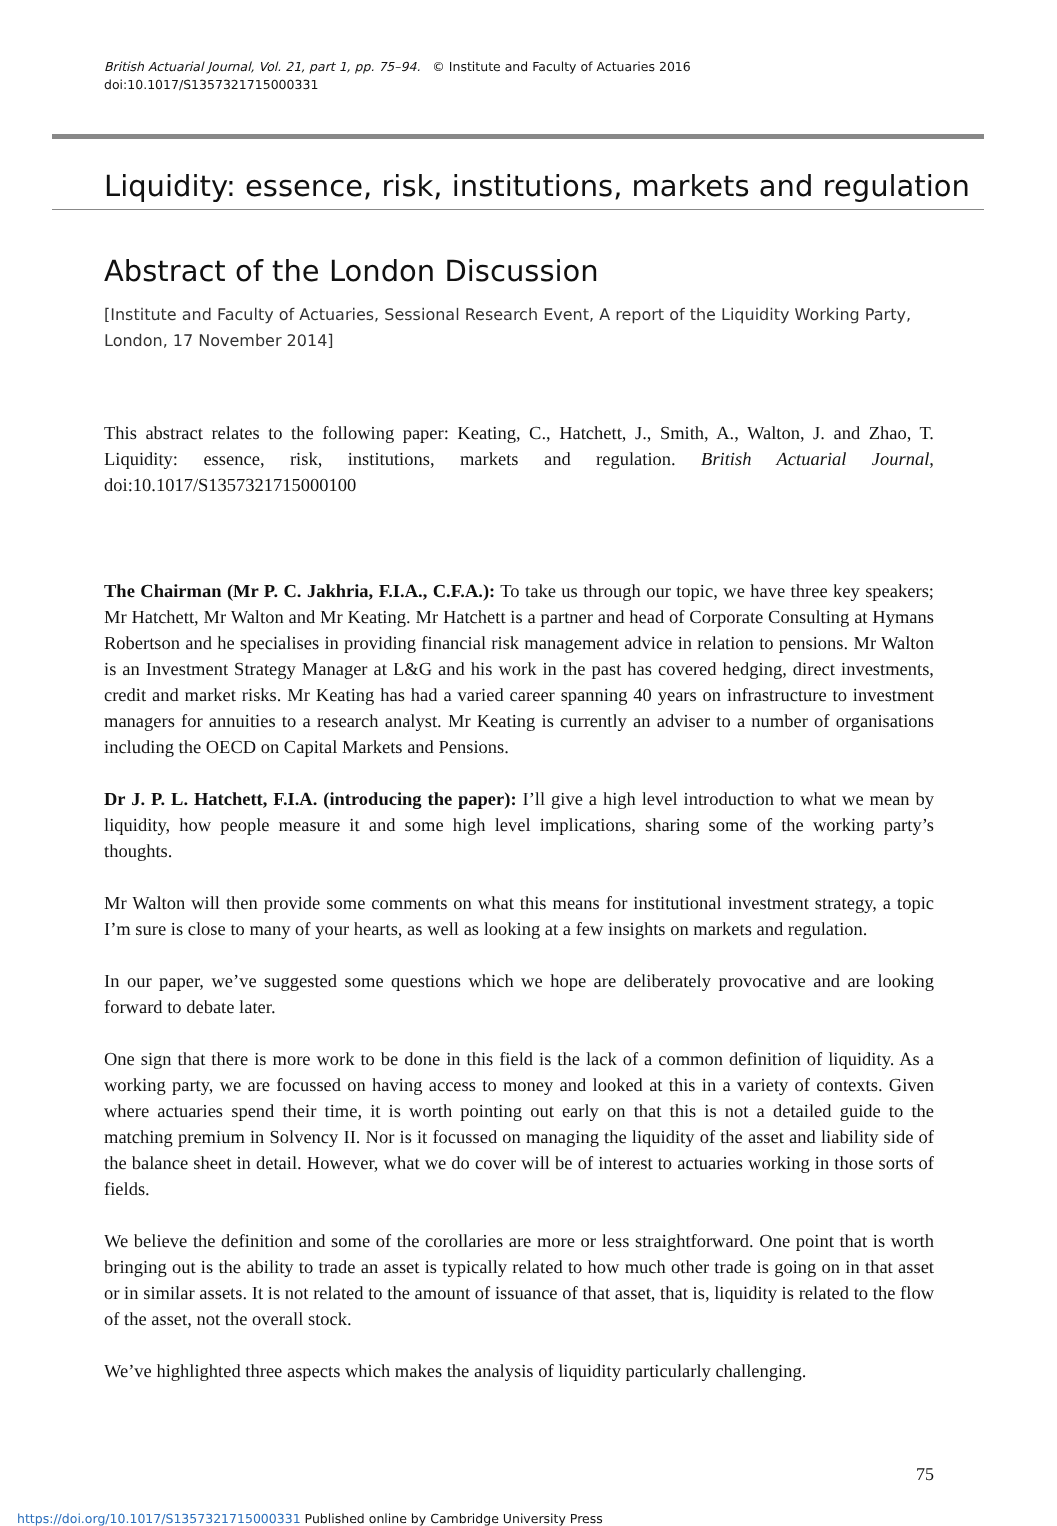British Actuarial Journal, Vol. 21, part 1, pp. 75–94. © Institute and Faculty of Actuaries 2016
doi:10.1017/S1357321715000331
Liquidity: essence, risk, institutions, markets and regulation
Abstract of the London Discussion
[Institute and Faculty of Actuaries, Sessional Research Event, A report of the Liquidity Working Party, London, 17 November 2014]
This abstract relates to the following paper: Keating, C., Hatchett, J., Smith, A., Walton, J. and Zhao, T. Liquidity: essence, risk, institutions, markets and regulation. British Actuarial Journal, doi:10.1017/S1357321715000100
The Chairman (Mr P. C. Jakhria, F.I.A., C.F.A.): To take us through our topic, we have three key speakers; Mr Hatchett, Mr Walton and Mr Keating. Mr Hatchett is a partner and head of Corporate Consulting at Hymans Robertson and he specialises in providing financial risk management advice in relation to pensions. Mr Walton is an Investment Strategy Manager at L&G and his work in the past has covered hedging, direct investments, credit and market risks. Mr Keating has had a varied career spanning 40 years on infrastructure to investment managers for annuities to a research analyst. Mr Keating is currently an adviser to a number of organisations including the OECD on Capital Markets and Pensions.
Dr J. P. L. Hatchett, F.I.A. (introducing the paper): I’ll give a high level introduction to what we mean by liquidity, how people measure it and some high level implications, sharing some of the working party’s thoughts.
Mr Walton will then provide some comments on what this means for institutional investment strategy, a topic I’m sure is close to many of your hearts, as well as looking at a few insights on markets and regulation.
In our paper, we’ve suggested some questions which we hope are deliberately provocative and are looking forward to debate later.
One sign that there is more work to be done in this field is the lack of a common definition of liquidity. As a working party, we are focussed on having access to money and looked at this in a variety of contexts. Given where actuaries spend their time, it is worth pointing out early on that this is not a detailed guide to the matching premium in Solvency II. Nor is it focussed on managing the liquidity of the asset and liability side of the balance sheet in detail. However, what we do cover will be of interest to actuaries working in those sorts of fields.
We believe the definition and some of the corollaries are more or less straightforward. One point that is worth bringing out is the ability to trade an asset is typically related to how much other trade is going on in that asset or in similar assets. It is not related to the amount of issuance of that asset, that is, liquidity is related to the flow of the asset, not the overall stock.
We’ve highlighted three aspects which makes the analysis of liquidity particularly challenging.
75
https://doi.org/10.1017/S1357321715000331 Published online by Cambridge University Press